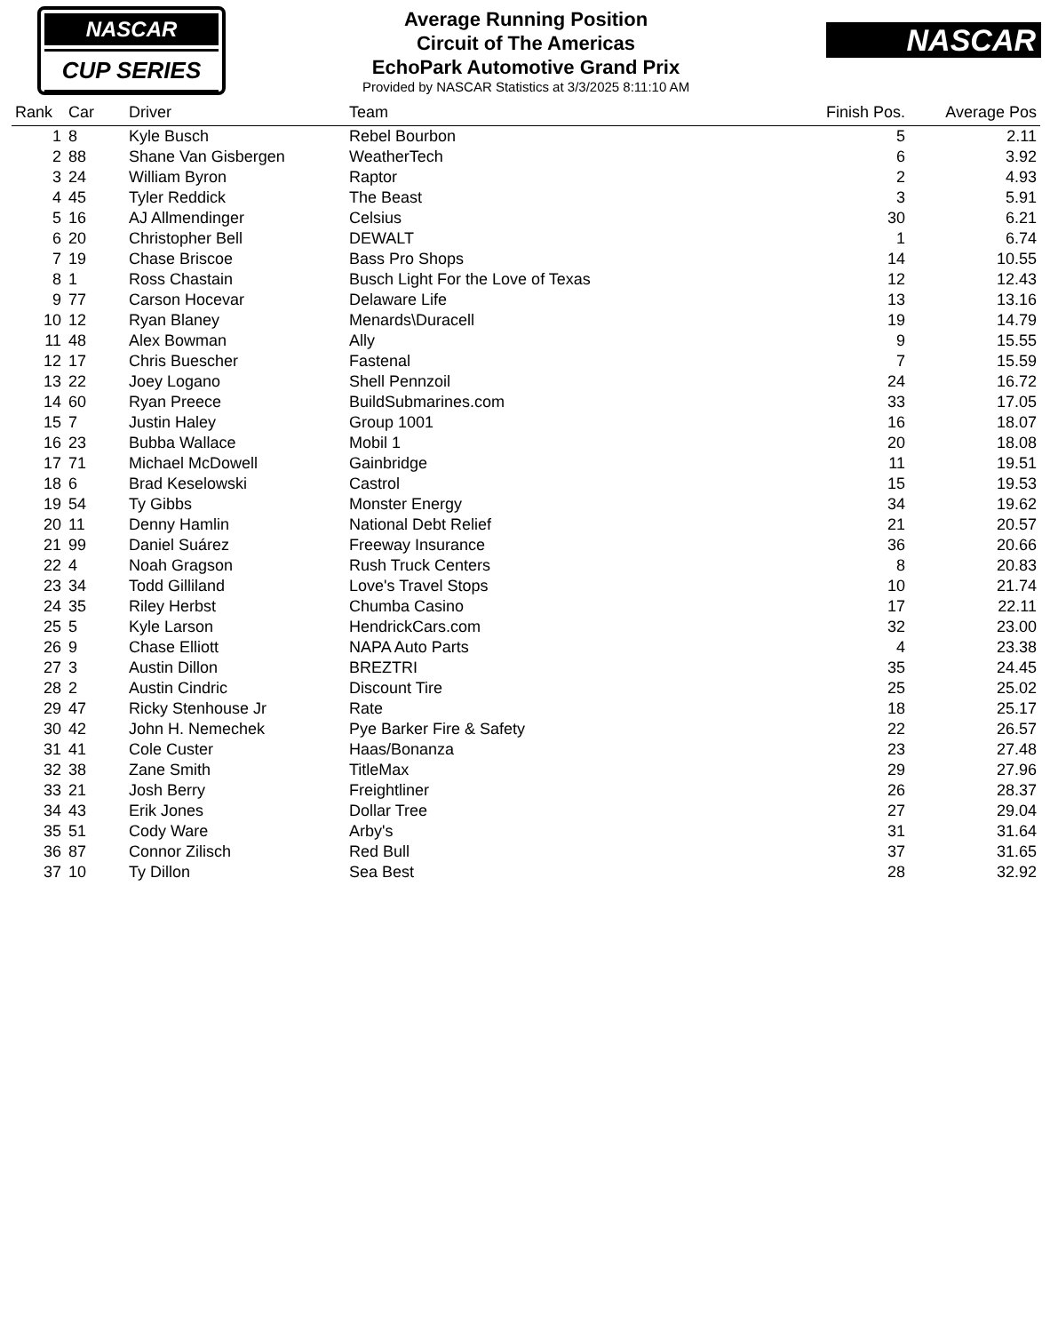NASCAR
CUP SERIES
Average Running Position
Circuit of The Americas
EchoPark Automotive Grand Prix
Provided by NASCAR Statistics at 3/3/2025 8:11:10 AM
NASCAR
| Rank | Car | Driver | Team | Finish Pos. | Average Pos |
| --- | --- | --- | --- | --- | --- |
| 1 | 8 | Kyle Busch | Rebel Bourbon | 5 | 2.11 |
| 2 | 88 | Shane Van Gisbergen | WeatherTech | 6 | 3.92 |
| 3 | 24 | William Byron | Raptor | 2 | 4.93 |
| 4 | 45 | Tyler Reddick | The Beast | 3 | 5.91 |
| 5 | 16 | AJ Allmendinger | Celsius | 30 | 6.21 |
| 6 | 20 | Christopher Bell | DEWALT | 1 | 6.74 |
| 7 | 19 | Chase Briscoe | Bass Pro Shops | 14 | 10.55 |
| 8 | 1 | Ross Chastain | Busch Light For the Love of Texas | 12 | 12.43 |
| 9 | 77 | Carson Hocevar | Delaware Life | 13 | 13.16 |
| 10 | 12 | Ryan Blaney | Menards\Duracell | 19 | 14.79 |
| 11 | 48 | Alex Bowman | Ally | 9 | 15.55 |
| 12 | 17 | Chris Buescher | Fastenal | 7 | 15.59 |
| 13 | 22 | Joey Logano | Shell Pennzoil | 24 | 16.72 |
| 14 | 60 | Ryan Preece | BuildSubmarines.com | 33 | 17.05 |
| 15 | 7 | Justin Haley | Group 1001 | 16 | 18.07 |
| 16 | 23 | Bubba Wallace | Mobil 1 | 20 | 18.08 |
| 17 | 71 | Michael McDowell | Gainbridge | 11 | 19.51 |
| 18 | 6 | Brad Keselowski | Castrol | 15 | 19.53 |
| 19 | 54 | Ty Gibbs | Monster Energy | 34 | 19.62 |
| 20 | 11 | Denny Hamlin | National Debt Relief | 21 | 20.57 |
| 21 | 99 | Daniel Suárez | Freeway Insurance | 36 | 20.66 |
| 22 | 4 | Noah Gragson | Rush Truck Centers | 8 | 20.83 |
| 23 | 34 | Todd Gilliland | Love's Travel Stops | 10 | 21.74 |
| 24 | 35 | Riley Herbst | Chumba Casino | 17 | 22.11 |
| 25 | 5 | Kyle Larson | HendrickCars.com | 32 | 23.00 |
| 26 | 9 | Chase Elliott | NAPA Auto Parts | 4 | 23.38 |
| 27 | 3 | Austin Dillon | BREZTRI | 35 | 24.45 |
| 28 | 2 | Austin Cindric | Discount Tire | 25 | 25.02 |
| 29 | 47 | Ricky Stenhouse Jr | Rate | 18 | 25.17 |
| 30 | 42 | John H. Nemechek | Pye Barker Fire & Safety | 22 | 26.57 |
| 31 | 41 | Cole Custer | Haas/Bonanza | 23 | 27.48 |
| 32 | 38 | Zane Smith | TitleMax | 29 | 27.96 |
| 33 | 21 | Josh Berry | Freightliner | 26 | 28.37 |
| 34 | 43 | Erik Jones | Dollar Tree | 27 | 29.04 |
| 35 | 51 | Cody Ware | Arby's | 31 | 31.64 |
| 36 | 87 | Connor Zilisch | Red Bull | 37 | 31.65 |
| 37 | 10 | Ty Dillon | Sea Best | 28 | 32.92 |